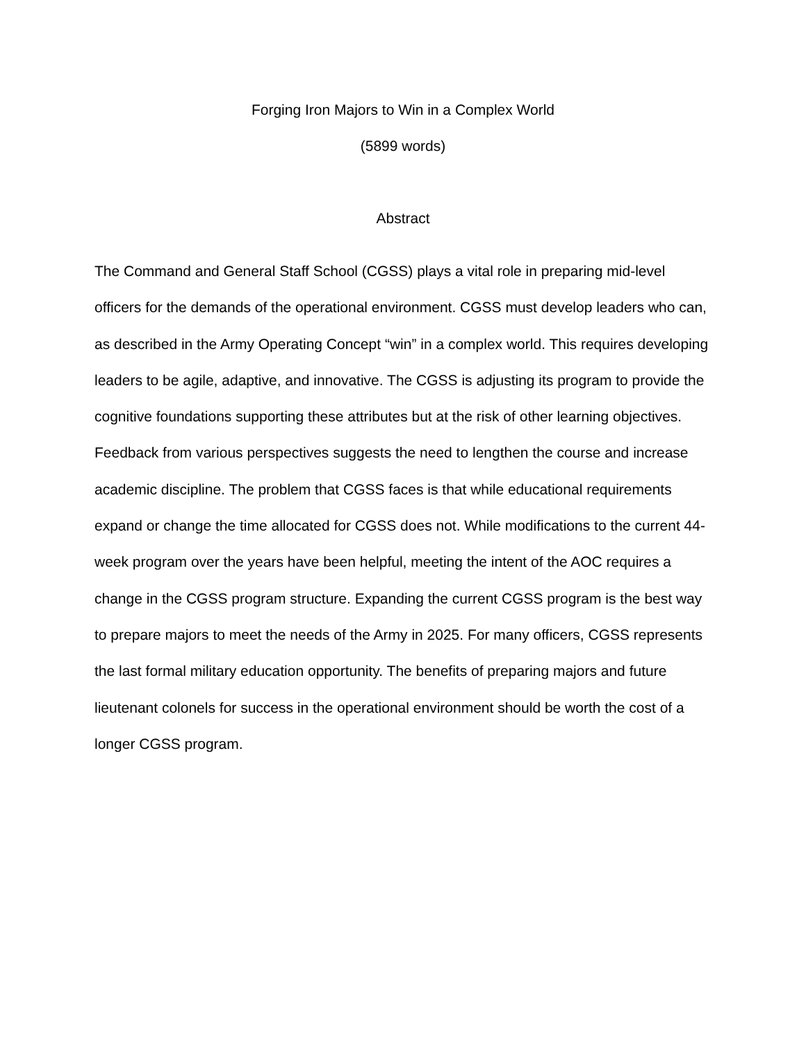Forging Iron Majors to Win in a Complex World
(5899 words)
Abstract
The Command and General Staff School (CGSS) plays a vital role in preparing mid-level officers for the demands of the operational environment. CGSS must develop leaders who can, as described in the Army Operating Concept “win” in a complex world. This requires developing leaders to be agile, adaptive, and innovative. The CGSS is adjusting its program to provide the cognitive foundations supporting these attributes but at the risk of other learning objectives. Feedback from various perspectives suggests the need to lengthen the course and increase academic discipline. The problem that CGSS faces is that while educational requirements expand or change the time allocated for CGSS does not. While modifications to the current 44-week program over the years have been helpful, meeting the intent of the AOC requires a change in the CGSS program structure. Expanding the current CGSS program is the best way to prepare majors to meet the needs of the Army in 2025. For many officers, CGSS represents the last formal military education opportunity. The benefits of preparing majors and future lieutenant colonels for success in the operational environment should be worth the cost of a longer CGSS program.